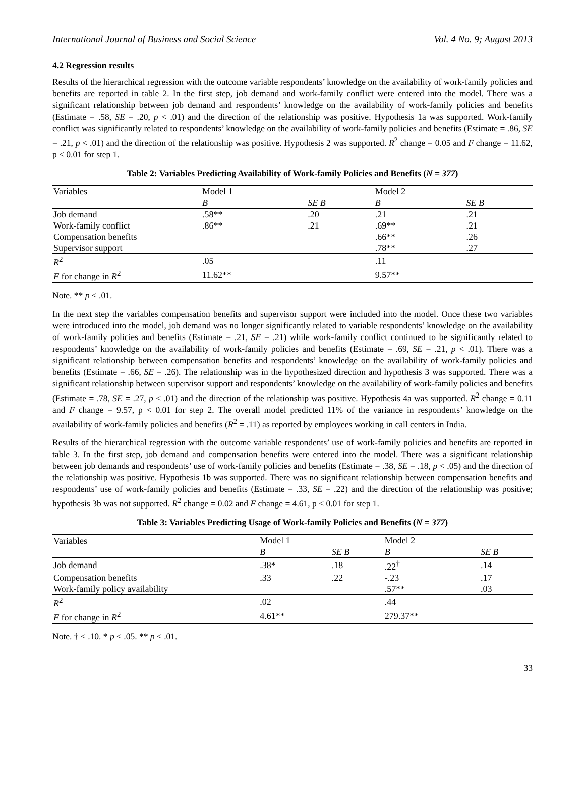International Journal of Business and Social Science Vol. 4 No. 9; August 2013
4.2 Regression results
Results of the hierarchical regression with the outcome variable respondents’ knowledge on the availability of work-family policies and benefits are reported in table 2. In the first step, job demand and work-family conflict were entered into the model. There was a significant relationship between job demand and respondents’ knowledge on the availability of work-family policies and benefits (Estimate = .58, SE = .20, p < .01) and the direction of the relationship was positive. Hypothesis 1a was supported. Work-family conflict was significantly related to respondents’ knowledge on the availability of work-family policies and benefits (Estimate = .86, SE = .21, p < .01) and the direction of the relationship was positive. Hypothesis 2 was supported. R<sup>2</sup> change = 0.05 and F change = 11.62, p < 0.01 for step 1.
Table 2: Variables Predicting Availability of Work-family Policies and Benefits (N = 377)
| Variables | Model 1 | | Model 2 | |
| --- | --- | --- | --- | --- |
| | B | SE B | B | SE B |
| Job demand | .58** | .20 | .21 | .21 |
| Work-family conflict | .86** | .21 | .69** | .21 |
| Compensation benefits | | | .66** | .26 |
| Supervisor support | | | .78** | .27 |
| R<sup>2</sup> | .05 | | .11 | |
| F for change in R<sup>2</sup> | 11.62** | | 9.57** | |
Note. ** p < .01.
In the next step the variables compensation benefits and supervisor support were included into the model. Once these two variables were introduced into the model, job demand was no longer significantly related to variable respondents’ knowledge on the availability of work-family policies and benefits (Estimate = .21, SE = .21) while work-family conflict continued to be significantly related to respondents’ knowledge on the availability of work-family policies and benefits (Estimate = .69, SE = .21, p < .01). There was a significant relationship between compensation benefits and respondents’ knowledge on the availability of work-family policies and benefits (Estimate = .66, SE = .26). The relationship was in the hypothesized direction and hypothesis 3 was supported. There was a significant relationship between supervisor support and respondents’ knowledge on the availability of work-family policies and benefits (Estimate = .78, SE = .27, p < .01) and the direction of the relationship was positive. Hypothesis 4a was supported. R<sup>2</sup> change = 0.11 and F change = 9.57, p < 0.01 for step 2. The overall model predicted 11% of the variance in respondents’ knowledge on the availability of work-family policies and benefits (R<sup>2</sup> = .11) as reported by employees working in call centers in India.
Results of the hierarchical regression with the outcome variable respondents’ use of work-family policies and benefits are reported in table 3. In the first step, job demand and compensation benefits were entered into the model. There was a significant relationship between job demands and respondents’ use of work-family policies and benefits (Estimate = .38, SE = .18, p < .05) and the direction of the relationship was positive. Hypothesis 1b was supported. There was no significant relationship between compensation benefits and respondents’ use of work-family policies and benefits (Estimate = .33, SE = .22) and the direction of the relationship was positive; hypothesis 3b was not supported. R<sup>2</sup> change = 0.02 and F change = 4.61, p < 0.01 for step 1.
Table 3: Variables Predicting Usage of Work-family Policies and Benefits (N = 377)
| Variables | Model 1 | | Model 2 | |
| --- | --- | --- | --- | --- |
| | B | SE B | B | SE B |
| Job demand | .38* | .18 | .22<sup>†</sup> | .14 |
| Compensation benefits | .33 | .22 | -.23 | .17 |
| Work-family policy availability | | | .57** | .03 |
| R<sup>2</sup> | .02 | | .44 | |
| F for change in R<sup>2</sup> | 4.61** | | 279.37** | |
Note. † < .10. * p < .05. ** p < .01.
33